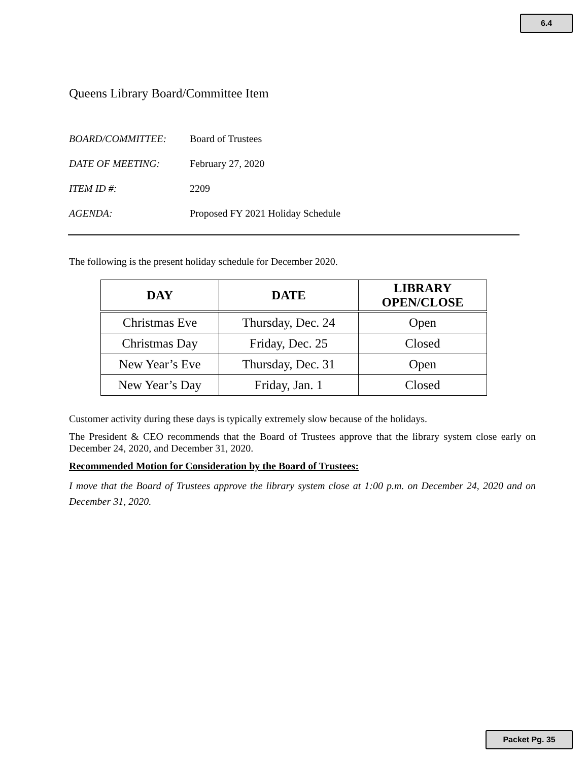6.4
Queens Library Board/Committee Item
BOARD/COMMITTEE: Board of Trustees
DATE OF MEETING: February 27, 2020
ITEM ID #: 2209
AGENDA: Proposed FY 2021 Holiday Schedule
The following is the present holiday schedule for December 2020.
| DAY | DATE | LIBRARY OPEN/CLOSE |
| --- | --- | --- |
| Christmas Eve | Thursday, Dec. 24 | Open |
| Christmas Day | Friday, Dec. 25 | Closed |
| New Year’s Eve | Thursday, Dec. 31 | Open |
| New Year’s Day | Friday, Jan. 1 | Closed |
Customer activity during these days is typically extremely slow because of the holidays.
The President & CEO recommends that the Board of Trustees approve that the library system close early on December 24, 2020, and December 31, 2020.
Recommended Motion for Consideration by the Board of Trustees:
I move that the Board of Trustees approve the library system close at 1:00 p.m. on December 24, 2020 and on December 31, 2020.
Packet Pg. 35